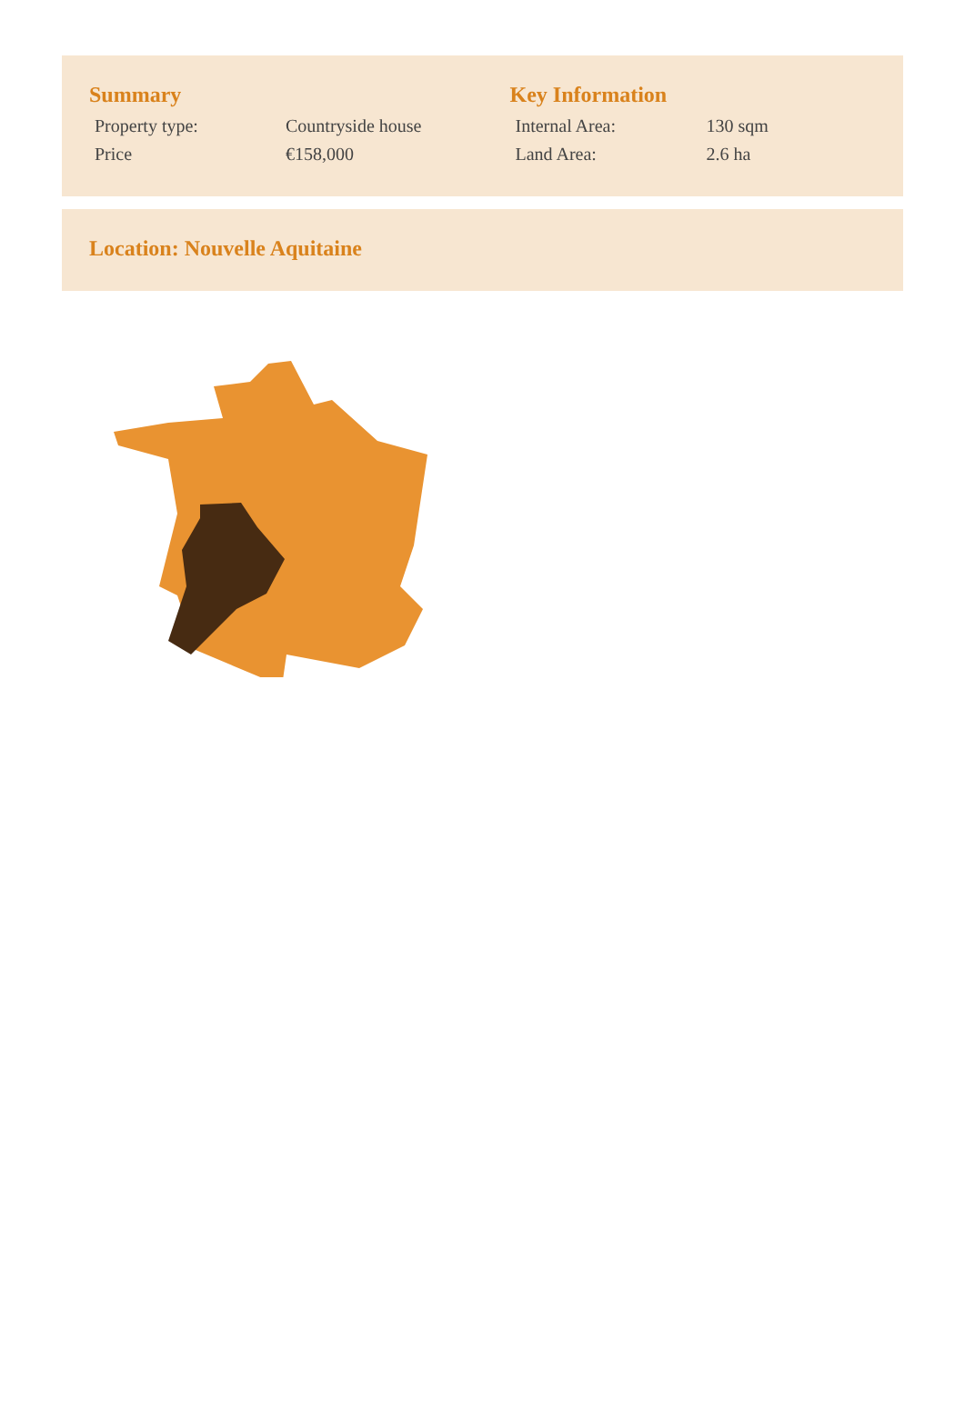Summary
| Property type: | Countryside house |
| Price | €158,000 |
Key Information
| Internal Area: | 130 sqm |
| Land Area: | 2.6 ha |
Location: Nouvelle Aquitaine